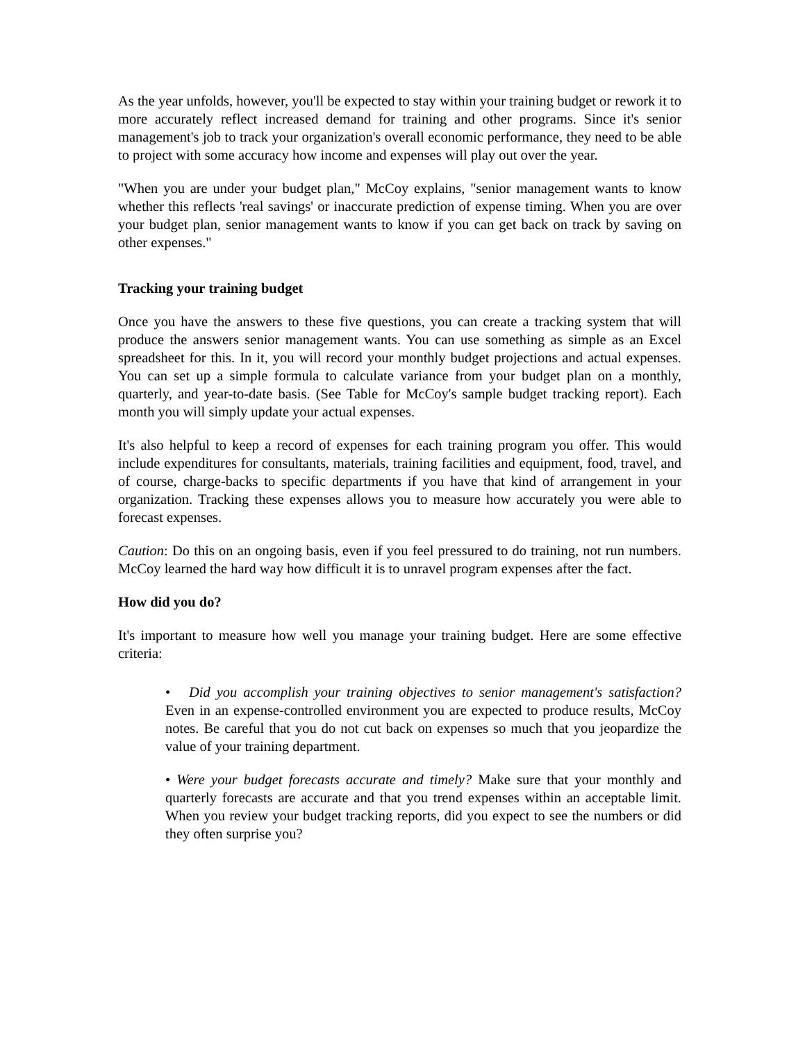As the year unfolds, however, you'll be expected to stay within your training budget or rework it to more accurately reflect increased demand for training and other programs. Since it's senior management's job to track your organization's overall economic performance, they need to be able to project with some accuracy how income and expenses will play out over the year.
"When you are under your budget plan," McCoy explains, "senior management wants to know whether this reflects 'real savings' or inaccurate prediction of expense timing. When you are over your budget plan, senior management wants to know if you can get back on track by saving on other expenses."
Tracking your training budget
Once you have the answers to these five questions, you can create a tracking system that will produce the answers senior management wants. You can use something as simple as an Excel spreadsheet for this. In it, you will record your monthly budget projections and actual expenses. You can set up a simple formula to calculate variance from your budget plan on a monthly, quarterly, and year-to-date basis. (See Table for McCoy's sample budget tracking report). Each month you will simply update your actual expenses.
It's also helpful to keep a record of expenses for each training program you offer. This would include expenditures for consultants, materials, training facilities and equipment, food, travel, and of course, charge-backs to specific departments if you have that kind of arrangement in your organization. Tracking these expenses allows you to measure how accurately you were able to forecast expenses.
Caution: Do this on an ongoing basis, even if you feel pressured to do training, not run numbers. McCoy learned the hard way how difficult it is to unravel program expenses after the fact.
How did you do?
It's important to measure how well you manage your training budget. Here are some effective criteria:
• Did you accomplish your training objectives to senior management's satisfaction? Even in an expense-controlled environment you are expected to produce results, McCoy notes. Be careful that you do not cut back on expenses so much that you jeopardize the value of your training department.
• Were your budget forecasts accurate and timely? Make sure that your monthly and quarterly forecasts are accurate and that you trend expenses within an acceptable limit. When you review your budget tracking reports, did you expect to see the numbers or did they often surprise you?